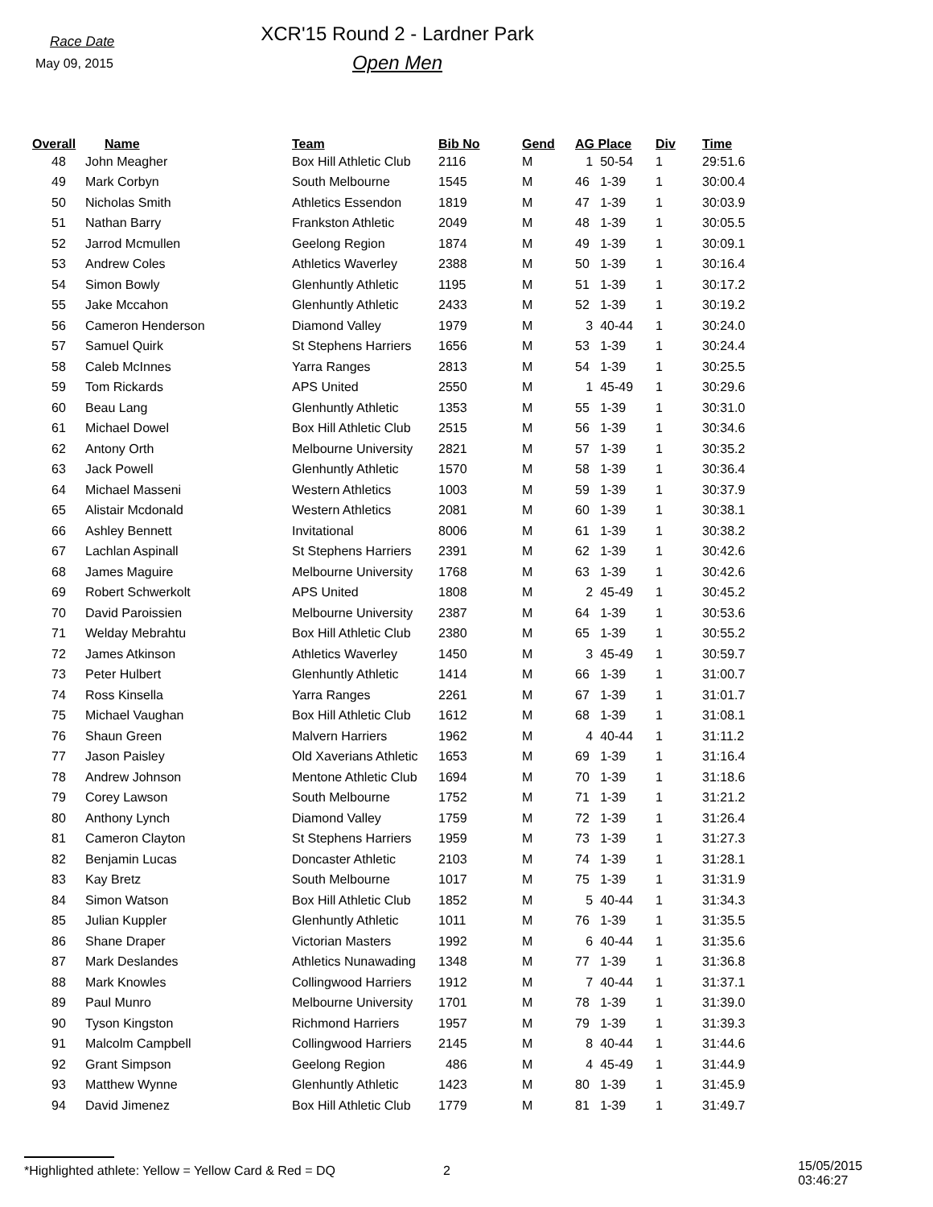Race Date
May 09, 2015
XCR'15 Round 2 - Lardner Park
Open Men
| Overall | Name | Team | Bib No | Gend | AG Place | Div | Time |
| --- | --- | --- | --- | --- | --- | --- | --- |
| 48 | John Meagher | Box Hill Athletic Club | 2116 | M | 1 50-54 | 1 | 29:51.6 |
| 49 | Mark Corbyn | South Melbourne | 1545 | M | 46 1-39 | 1 | 30:00.4 |
| 50 | Nicholas Smith | Athletics Essendon | 1819 | M | 47 1-39 | 1 | 30:03.9 |
| 51 | Nathan Barry | Frankston Athletic | 2049 | M | 48 1-39 | 1 | 30:05.5 |
| 52 | Jarrod Mcmullen | Geelong Region | 1874 | M | 49 1-39 | 1 | 30:09.1 |
| 53 | Andrew Coles | Athletics Waverley | 2388 | M | 50 1-39 | 1 | 30:16.4 |
| 54 | Simon Bowly | Glenhuntly Athletic | 1195 | M | 51 1-39 | 1 | 30:17.2 |
| 55 | Jake Mccahon | Glenhuntly Athletic | 2433 | M | 52 1-39 | 1 | 30:19.2 |
| 56 | Cameron Henderson | Diamond Valley | 1979 | M | 3 40-44 | 1 | 30:24.0 |
| 57 | Samuel Quirk | St Stephens Harriers | 1656 | M | 53 1-39 | 1 | 30:24.4 |
| 58 | Caleb McInnes | Yarra Ranges | 2813 | M | 54 1-39 | 1 | 30:25.5 |
| 59 | Tom Rickards | APS United | 2550 | M | 1 45-49 | 1 | 30:29.6 |
| 60 | Beau Lang | Glenhuntly Athletic | 1353 | M | 55 1-39 | 1 | 30:31.0 |
| 61 | Michael Dowel | Box Hill Athletic Club | 2515 | M | 56 1-39 | 1 | 30:34.6 |
| 62 | Antony Orth | Melbourne University | 2821 | M | 57 1-39 | 1 | 30:35.2 |
| 63 | Jack Powell | Glenhuntly Athletic | 1570 | M | 58 1-39 | 1 | 30:36.4 |
| 64 | Michael Masseni | Western Athletics | 1003 | M | 59 1-39 | 1 | 30:37.9 |
| 65 | Alistair Mcdonald | Western Athletics | 2081 | M | 60 1-39 | 1 | 30:38.1 |
| 66 | Ashley Bennett | Invitational | 8006 | M | 61 1-39 | 1 | 30:38.2 |
| 67 | Lachlan Aspinall | St Stephens Harriers | 2391 | M | 62 1-39 | 1 | 30:42.6 |
| 68 | James Maguire | Melbourne University | 1768 | M | 63 1-39 | 1 | 30:42.6 |
| 69 | Robert Schwerkolt | APS United | 1808 | M | 2 45-49 | 1 | 30:45.2 |
| 70 | David Paroissien | Melbourne University | 2387 | M | 64 1-39 | 1 | 30:53.6 |
| 71 | Welday Mebrahtu | Box Hill Athletic Club | 2380 | M | 65 1-39 | 1 | 30:55.2 |
| 72 | James Atkinson | Athletics Waverley | 1450 | M | 3 45-49 | 1 | 30:59.7 |
| 73 | Peter Hulbert | Glenhuntly Athletic | 1414 | M | 66 1-39 | 1 | 31:00.7 |
| 74 | Ross Kinsella | Yarra Ranges | 2261 | M | 67 1-39 | 1 | 31:01.7 |
| 75 | Michael Vaughan | Box Hill Athletic Club | 1612 | M | 68 1-39 | 1 | 31:08.1 |
| 76 | Shaun Green | Malvern Harriers | 1962 | M | 4 40-44 | 1 | 31:11.2 |
| 77 | Jason Paisley | Old Xaverians Athletic | 1653 | M | 69 1-39 | 1 | 31:16.4 |
| 78 | Andrew Johnson | Mentone Athletic Club | 1694 | M | 70 1-39 | 1 | 31:18.6 |
| 79 | Corey Lawson | South Melbourne | 1752 | M | 71 1-39 | 1 | 31:21.2 |
| 80 | Anthony Lynch | Diamond Valley | 1759 | M | 72 1-39 | 1 | 31:26.4 |
| 81 | Cameron Clayton | St Stephens Harriers | 1959 | M | 73 1-39 | 1 | 31:27.3 |
| 82 | Benjamin Lucas | Doncaster Athletic | 2103 | M | 74 1-39 | 1 | 31:28.1 |
| 83 | Kay Bretz | South Melbourne | 1017 | M | 75 1-39 | 1 | 31:31.9 |
| 84 | Simon Watson | Box Hill Athletic Club | 1852 | M | 5 40-44 | 1 | 31:34.3 |
| 85 | Julian Kuppler | Glenhuntly Athletic | 1011 | M | 76 1-39 | 1 | 31:35.5 |
| 86 | Shane Draper | Victorian Masters | 1992 | M | 6 40-44 | 1 | 31:35.6 |
| 87 | Mark Deslandes | Athletics Nunawading | 1348 | M | 77 1-39 | 1 | 31:36.8 |
| 88 | Mark Knowles | Collingwood Harriers | 1912 | M | 7 40-44 | 1 | 31:37.1 |
| 89 | Paul Munro | Melbourne University | 1701 | M | 78 1-39 | 1 | 31:39.0 |
| 90 | Tyson Kingston | Richmond Harriers | 1957 | M | 79 1-39 | 1 | 31:39.3 |
| 91 | Malcolm Campbell | Collingwood Harriers | 2145 | M | 8 40-44 | 1 | 31:44.6 |
| 92 | Grant Simpson | Geelong Region | 486 | M | 4 45-49 | 1 | 31:44.9 |
| 93 | Matthew Wynne | Glenhuntly Athletic | 1423 | M | 80 1-39 | 1 | 31:45.9 |
| 94 | David Jimenez | Box Hill Athletic Club | 1779 | M | 81 1-39 | 1 | 31:49.7 |
*Highlighted athlete: Yellow = Yellow Card & Red = DQ 2
15/05/2015 03:46:27